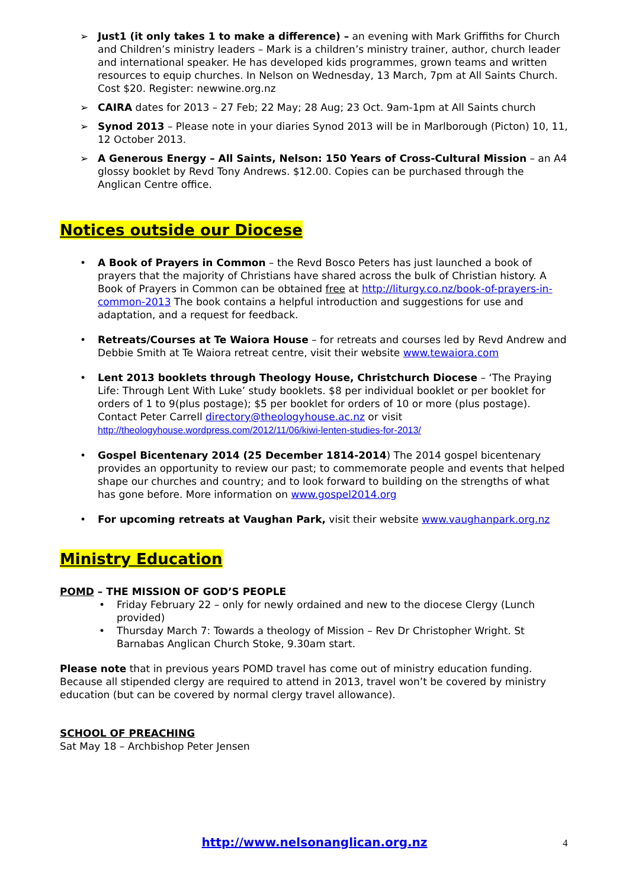➢ Just1 (it only takes 1 to make a difference) – an evening with Mark Griffiths for Church and Children’s ministry leaders – Mark is a children’s ministry trainer, author, church leader and international speaker. He has developed kids programmes, grown teams and written resources to equip churches. In Nelson on Wednesday, 13 March, 7pm at All Saints Church. Cost $20. Register: newwine.org.nz
➢ CAIRA dates for 2013 – 27 Feb; 22 May; 28 Aug; 23 Oct. 9am-1pm at All Saints church
➢ Synod 2013 – Please note in your diaries Synod 2013 will be in Marlborough (Picton) 10, 11, 12 October 2013.
➢ A Generous Energy – All Saints, Nelson: 150 Years of Cross-Cultural Mission – an A4 glossy booklet by Revd Tony Andrews. $12.00. Copies can be purchased through the Anglican Centre office.
Notices outside our Diocese
• A Book of Prayers in Common – the Revd Bosco Peters has just launched a book of prayers that the majority of Christians have shared across the bulk of Christian history. A Book of Prayers in Common can be obtained free at http://liturgy.co.nz/book-of-prayers-in-common-2013 The book contains a helpful introduction and suggestions for use and adaptation, and a request for feedback.
• Retreats/Courses at Te Waiora House – for retreats and courses led by Revd Andrew and Debbie Smith at Te Waiora retreat centre, visit their website www.tewaiora.com
• Lent 2013 booklets through Theology House, Christchurch Diocese – ‘The Praying Life: Through Lent With Luke’ study booklets. $8 per individual booklet or per booklet for orders of 1 to 9(plus postage); $5 per booklet for orders of 10 or more (plus postage). Contact Peter Carrell directory@theologyhouse.ac.nz or visit http://theologyhouse.wordpress.com/2012/11/06/kiwi-lenten-studies-for-2013/
• Gospel Bicentenary 2014 (25 December 1814-2014) The 2014 gospel bicentenary provides an opportunity to review our past; to commemorate people and events that helped shape our churches and country; and to look forward to building on the strengths of what has gone before. More information on www.gospel2014.org
• For upcoming retreats at Vaughan Park, visit their website www.vaughanpark.org.nz
Ministry Education
POMD – THE MISSION OF GOD’S PEOPLE
• Friday February 22 – only for newly ordained and new to the diocese Clergy (Lunch provided)
• Thursday March 7: Towards a theology of Mission – Rev Dr Christopher Wright. St Barnabas Anglican Church Stoke, 9.30am start.
Please note that in previous years POMD travel has come out of ministry education funding. Because all stipended clergy are required to attend in 2013, travel won’t be covered by ministry education (but can be covered by normal clergy travel allowance).
SCHOOL OF PREACHING
Sat May 18 – Archbishop Peter Jensen
http://www.nelsonanglican.org.nz 4